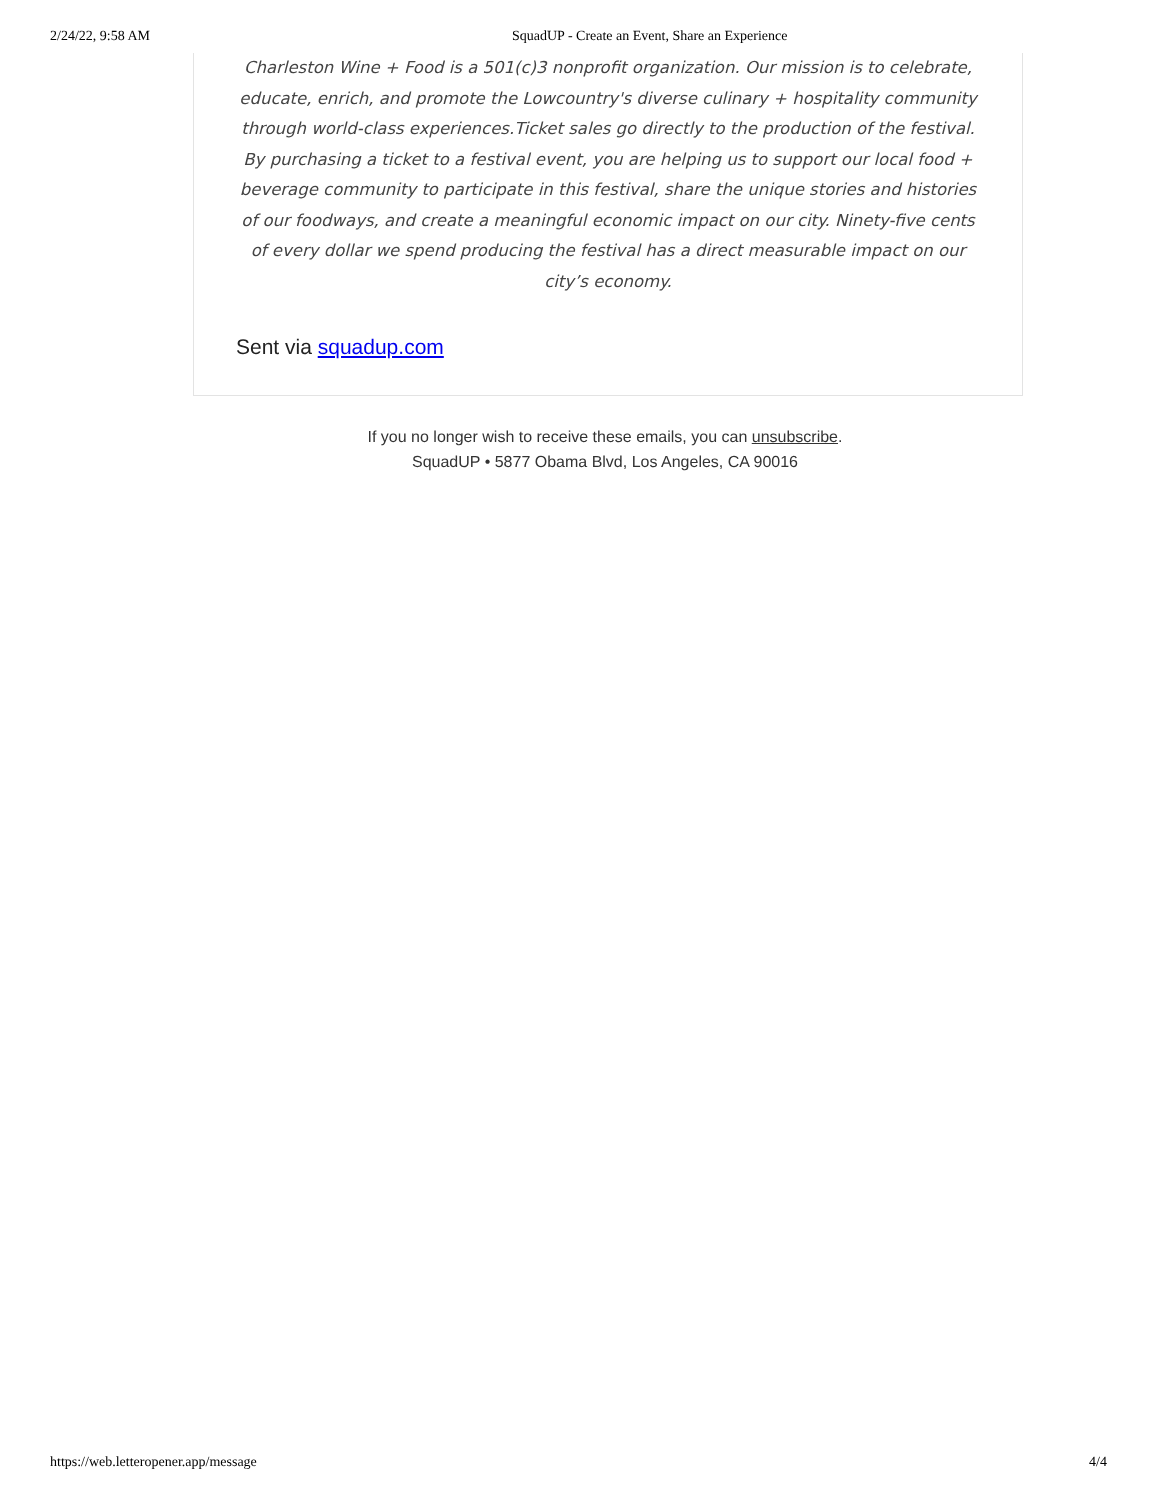2/24/22, 9:58 AM SquadUP - Create an Event, Share an Experience
Charleston Wine + Food is a 501(c)3 nonprofit organization. Our mission is to celebrate, educate, enrich, and promote the Lowcountry's diverse culinary + hospitality community through world-class experiences.Ticket sales go directly to the production of the festival. By purchasing a ticket to a festival event, you are helping us to support our local food + beverage community to participate in this festival, share the unique stories and histories of our foodways, and create a meaningful economic impact on our city. Ninety-five cents of every dollar we spend producing the festival has a direct measurable impact on our city’s economy.
Sent via squadup.com
If you no longer wish to receive these emails, you can unsubscribe.
SquadUP • 5877 Obama Blvd, Los Angeles, CA 90016
https://web.letteropener.app/message 4/4